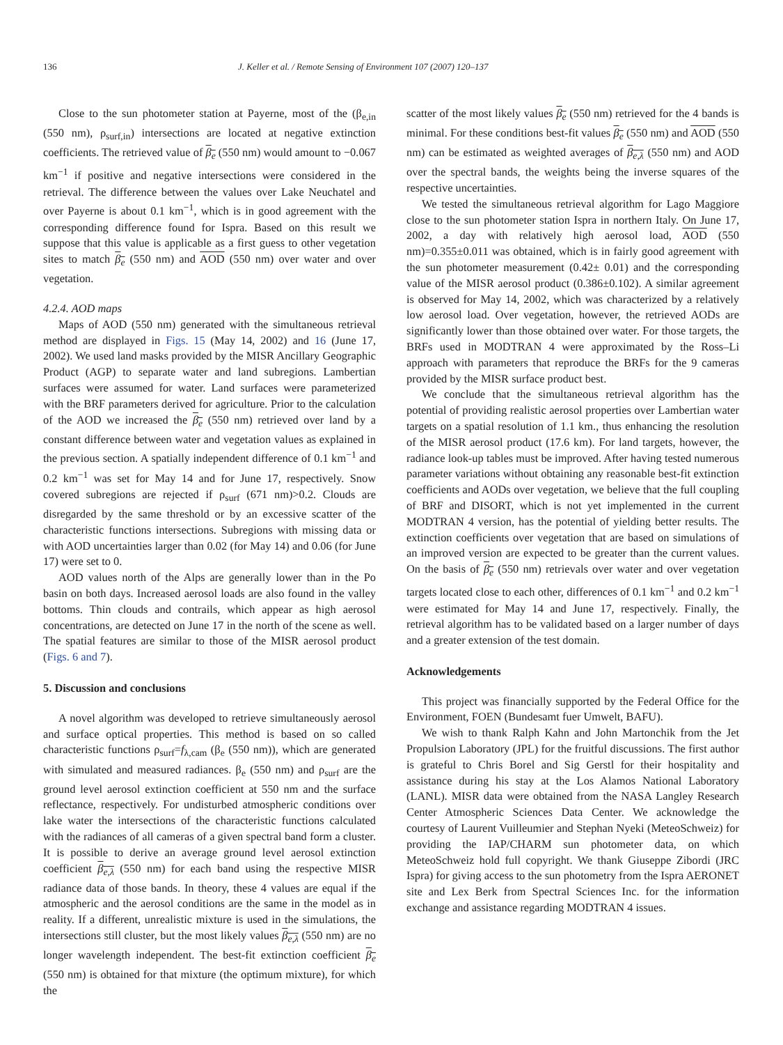136 J. Keller et al. / Remote Sensing of Environment 107 (2007) 120–137
Close to the sun photometer station at Payerne, most of the (β<sub>e,in</sub> (550 nm), ρ<sub>surf,in</sub>) intersections are located at negative extinction coefficients. The retrieved value of β<sub>e</sub> (550 nm) would amount to −0.067 km<sup>−1</sup> if positive and negative intersections were considered in the retrieval. The difference between the values over Lake Neuchatel and over Payerne is about 0.1 km<sup>−1</sup>, which is in good agreement with the corresponding difference found for Ispra. Based on this result we suppose that this value is applicable as a first guess to other vegetation sites to match β<sub>e</sub> (550 nm) and AOD (550 nm) over water and over vegetation.
4.2.4. AOD maps
Maps of AOD (550 nm) generated with the simultaneous retrieval method are displayed in Figs. 15 (May 14, 2002) and 16 (June 17, 2002). We used land masks provided by the MISR Ancillary Geographic Product (AGP) to separate water and land subregions. Lambertian surfaces were assumed for water. Land surfaces were parameterized with the BRF parameters derived for agriculture. Prior to the calculation of the AOD we increased the β<sub>e</sub> (550 nm) retrieved over land by a constant difference between water and vegetation values as explained in the previous section. A spatially independent difference of 0.1 km<sup>−1</sup> and 0.2 km<sup>−1</sup> was set for May 14 and for June 17, respectively. Snow covered subregions are rejected if ρ<sub>surf</sub> (671 nm)>0.2. Clouds are disregarded by the same threshold or by an excessive scatter of the characteristic functions intersections. Subregions with missing data or with AOD uncertainties larger than 0.02 (for May 14) and 0.06 (for June 17) were set to 0.
AOD values north of the Alps are generally lower than in the Po basin on both days. Increased aerosol loads are also found in the valley bottoms. Thin clouds and contrails, which appear as high aerosol concentrations, are detected on June 17 in the north of the scene as well. The spatial features are similar to those of the MISR aerosol product (Figs. 6 and 7).
5. Discussion and conclusions
A novel algorithm was developed to retrieve simultaneously aerosol and surface optical properties. This method is based on so called characteristic functions ρ<sub>surf</sub>=f<sub>λ,cam</sub> (β<sub>e</sub> (550 nm)), which are generated with simulated and measured radiances. β<sub>e</sub> (550 nm) and ρ<sub>surf</sub> are the ground level aerosol extinction coefficient at 550 nm and the surface reflectance, respectively. For undisturbed atmospheric conditions over lake water the intersections of the characteristic functions calculated with the radiances of all cameras of a given spectral band form a cluster. It is possible to derive an average ground level aerosol extinction coefficient β<sub>e,λ</sub> (550 nm) for each band using the respective MISR radiance data of those bands. In theory, these 4 values are equal if the atmospheric and the aerosol conditions are the same in the model as in reality. If a different, unrealistic mixture is used in the simulations, the intersections still cluster, but the most likely values β<sub>e,λ</sub> (550 nm) are no longer wavelength independent. The best-fit extinction coefficient β<sub>e</sub> (550 nm) is obtained for that mixture (the optimum mixture), for which the
scatter of the most likely values β<sub>e</sub> (550 nm) retrieved for the 4 bands is minimal. For these conditions best-fit values β<sub>e</sub> (550 nm) and AOD (550 nm) can be estimated as weighted averages of β<sub>e,λ</sub> (550 nm) and AOD over the spectral bands, the weights being the inverse squares of the respective uncertainties.
We tested the simultaneous retrieval algorithm for Lago Maggiore close to the sun photometer station Ispra in northern Italy. On June 17, 2002, a day with relatively high aerosol load, AOD (550 nm)=0.355±0.011 was obtained, which is in fairly good agreement with the sun photometer measurement (0.42± 0.01) and the corresponding value of the MISR aerosol product (0.386±0.102). A similar agreement is observed for May 14, 2002, which was characterized by a relatively low aerosol load. Over vegetation, however, the retrieved AODs are significantly lower than those obtained over water. For those targets, the BRFs used in MODTRAN 4 were approximated by the Ross–Li approach with parameters that reproduce the BRFs for the 9 cameras provided by the MISR surface product best.
We conclude that the simultaneous retrieval algorithm has the potential of providing realistic aerosol properties over Lambertian water targets on a spatial resolution of 1.1 km., thus enhancing the resolution of the MISR aerosol product (17.6 km). For land targets, however, the radiance look-up tables must be improved. After having tested numerous parameter variations without obtaining any reasonable best-fit extinction coefficients and AODs over vegetation, we believe that the full coupling of BRF and DISORT, which is not yet implemented in the current MODTRAN 4 version, has the potential of yielding better results. The extinction coefficients over vegetation that are based on simulations of an improved version are expected to be greater than the current values. On the basis of β<sub>e</sub> (550 nm) retrievals over water and over vegetation targets located close to each other, differences of 0.1 km<sup>−1</sup> and 0.2 km<sup>−1</sup> were estimated for May 14 and June 17, respectively. Finally, the retrieval algorithm has to be validated based on a larger number of days and a greater extension of the test domain.
Acknowledgements
This project was financially supported by the Federal Office for the Environment, FOEN (Bundesamt fuer Umwelt, BAFU).
We wish to thank Ralph Kahn and John Martonchik from the Jet Propulsion Laboratory (JPL) for the fruitful discussions. The first author is grateful to Chris Borel and Sig Gerstl for their hospitality and assistance during his stay at the Los Alamos National Laboratory (LANL). MISR data were obtained from the NASA Langley Research Center Atmospheric Sciences Data Center. We acknowledge the courtesy of Laurent Vuilleumier and Stephan Nyeki (MeteoSchweiz) for providing the IAP/CHARM sun photometer data, on which MeteoSchweiz hold full copyright. We thank Giuseppe Zibordi (JRC Ispra) for giving access to the sun photometry from the Ispra AERONET site and Lex Berk from Spectral Sciences Inc. for the information exchange and assistance regarding MODTRAN 4 issues.